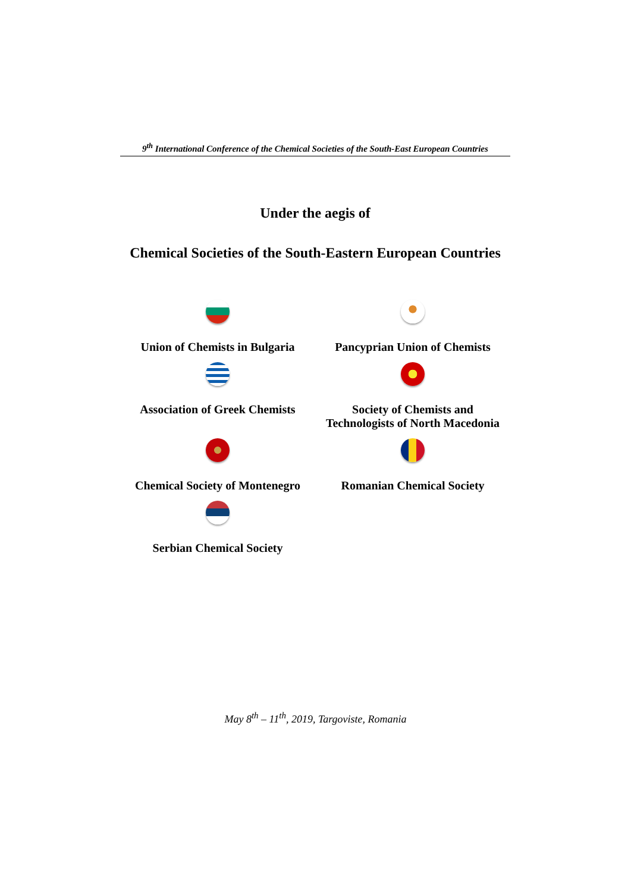9<sup>th</sup> International Conference of the Chemical Societies of the South-East European Countries
Under the aegis of
Chemical Societies of the South-Eastern European Countries
Union of Chemists in Bulgaria
Pancyprian Union of Chemists
Association of Greek Chemists
Society of Chemists and
Technologists of North Macedonia
Chemical Society of Montenegro
Romanian Chemical Society
Serbian Chemical Society
May 8<sup>th</sup> – 11<sup>th</sup>, 2019, Targoviste, Romania